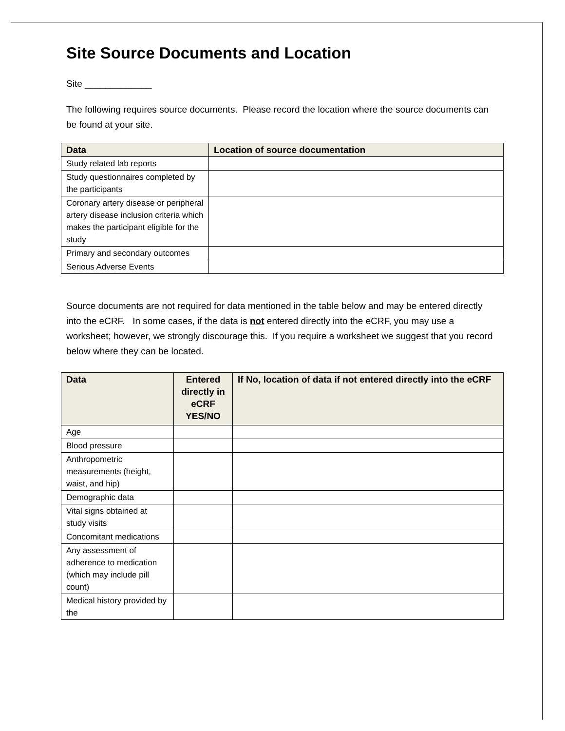Site Source Documents and Location
Site _____________
The following requires source documents. Please record the location where the source documents can be found at your site.
| Data | Location of source documentation |
| --- | --- |
| Study related lab reports | |
| Study questionnaires completed by the participants | |
| Coronary artery disease or peripheral artery disease inclusion criteria which makes the participant eligible for the study | |
| Primary and secondary outcomes | |
| Serious Adverse Events | |
Source documents are not required for data mentioned in the table below and may be entered directly into the eCRF. In some cases, if the data is not entered directly into the eCRF, you may use a worksheet; however, we strongly discourage this. If you require a worksheet we suggest that you record below where they can be located.
| Data | Entered directly in eCRF YES/NO | If No, location of data if not entered directly into the eCRF |
| --- | --- | --- |
| Age | | |
| Blood pressure | | |
| Anthropometric measurements (height, waist, and hip) | | |
| Demographic data | | |
| Vital signs obtained at study visits | | |
| Concomitant medications | | |
| Any assessment of adherence to medication (which may include pill count) | | |
| Medical history provided by the | | |